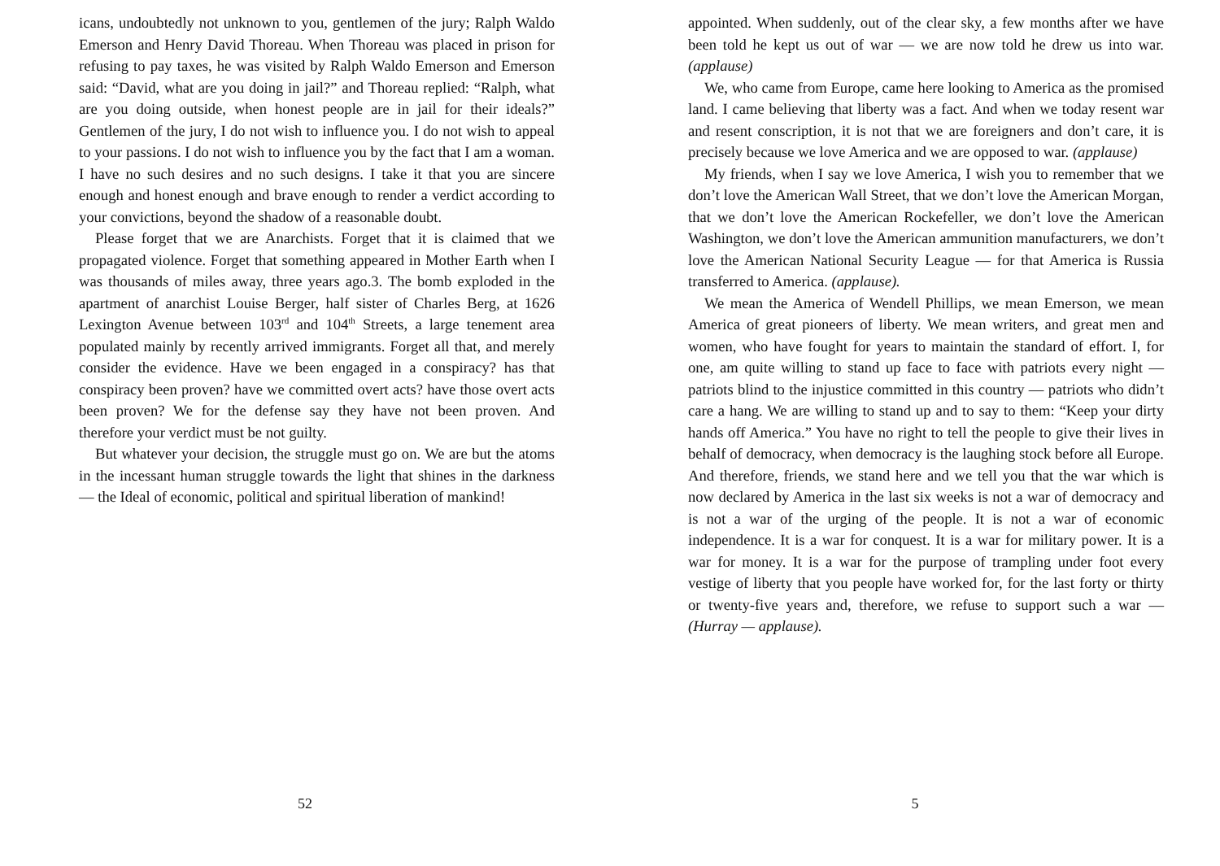icans, undoubtedly not unknown to you, gentlemen of the jury; Ralph Waldo Emerson and Henry David Thoreau. When Thoreau was placed in prison for refusing to pay taxes, he was visited by Ralph Waldo Emerson and Emerson said: “David, what are you doing in jail?” and Thoreau replied: “Ralph, what are you doing outside, when honest people are in jail for their ideals?” Gentlemen of the jury, I do not wish to influence you. I do not wish to appeal to your passions. I do not wish to influence you by the fact that I am a woman. I have no such desires and no such designs. I take it that you are sincere enough and honest enough and brave enough to render a verdict according to your convictions, beyond the shadow of a reasonable doubt.
Please forget that we are Anarchists. Forget that it is claimed that we propagated violence. Forget that something appeared in Mother Earth when I was thousands of miles away, three years ago.3. The bomb exploded in the apartment of anarchist Louise Berger, half sister of Charles Berg, at 1626 Lexington Avenue between 103<sup>rd</sup> and 104<sup>th</sup> Streets, a large tenement area populated mainly by recently arrived immigrants. Forget all that, and merely consider the evidence. Have we been engaged in a conspiracy? has that conspiracy been proven? have we committed overt acts? have those overt acts been proven? We for the defense say they have not been proven. And therefore your verdict must be not guilty.
But whatever your decision, the struggle must go on. We are but the atoms in the incessant human struggle towards the light that shines in the darkness — the Ideal of economic, political and spiritual liberation of mankind!
52
appointed. When suddenly, out of the clear sky, a few months after we have been told he kept us out of war — we are now told he drew us into war. (applause)
We, who came from Europe, came here looking to America as the promised land. I came believing that liberty was a fact. And when we today resent war and resent conscription, it is not that we are foreigners and don’t care, it is precisely because we love America and we are opposed to war. (applause)
My friends, when I say we love America, I wish you to remember that we don’t love the American Wall Street, that we don’t love the American Morgan, that we don’t love the American Rockefeller, we don’t love the American Washington, we don’t love the American ammunition manufacturers, we don’t love the American National Security League — for that America is Russia transferred to America. (applause).
We mean the America of Wendell Phillips, we mean Emerson, we mean America of great pioneers of liberty. We mean writers, and great men and women, who have fought for years to maintain the standard of effort. I, for one, am quite willing to stand up face to face with patriots every night — patriots blind to the injustice committed in this country — patriots who didn’t care a hang. We are willing to stand up and to say to them: “Keep your dirty hands off America.” You have no right to tell the people to give their lives in behalf of democracy, when democracy is the laughing stock before all Europe. And therefore, friends, we stand here and we tell you that the war which is now declared by America in the last six weeks is not a war of democracy and is not a war of the urging of the people. It is not a war of economic independence. It is a war for conquest. It is a war for military power. It is a war for money. It is a war for the purpose of trampling under foot every vestige of liberty that you people have worked for, for the last forty or thirty or twenty-five years and, therefore, we refuse to support such a war — (Hurray — applause).
5